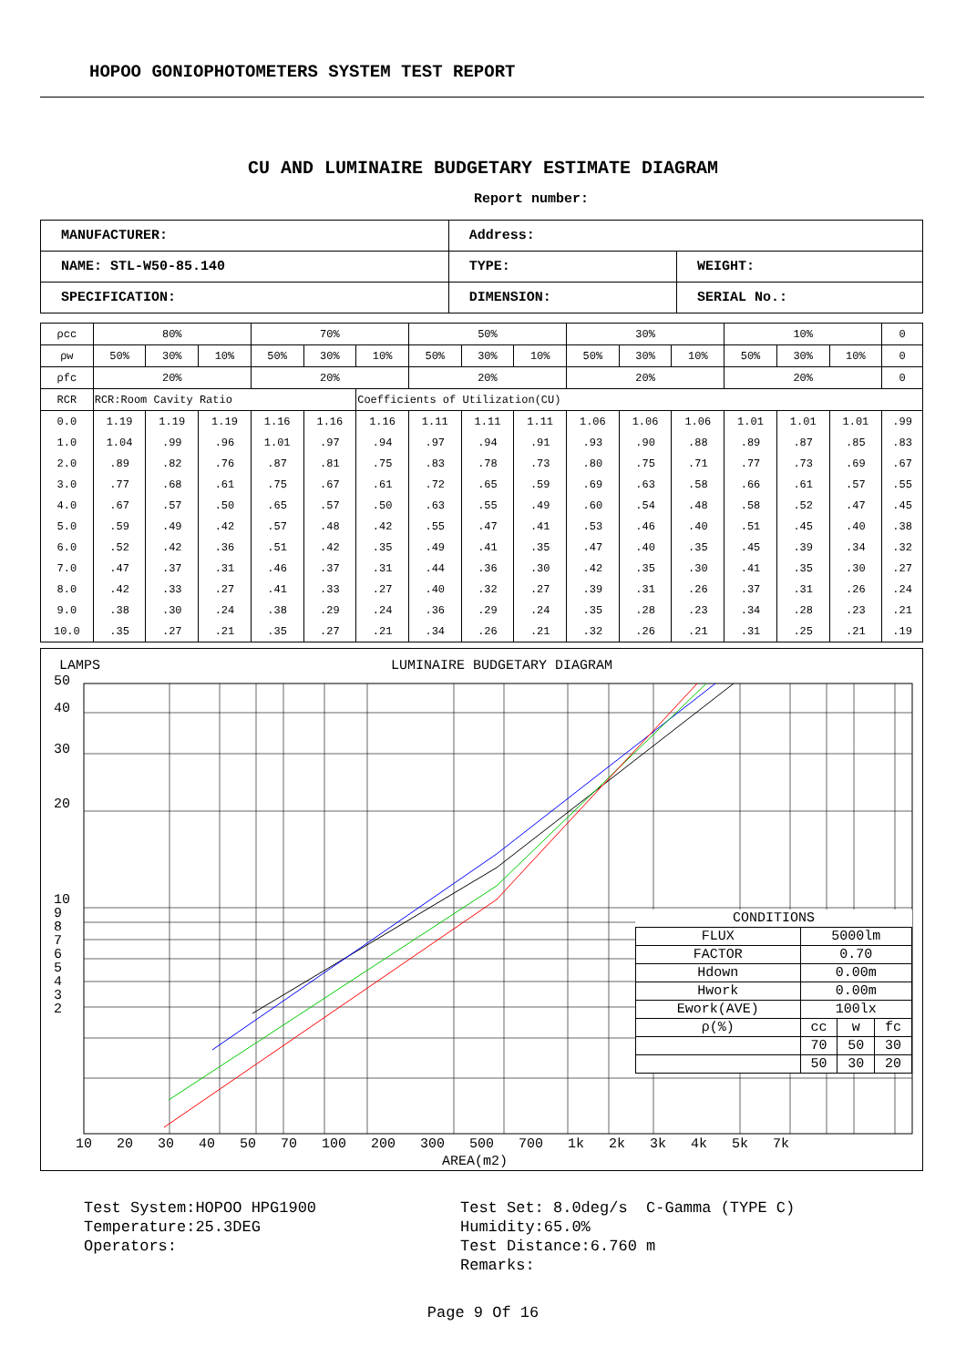HOPOO GONIOPHOTOMETERS SYSTEM TEST REPORT
CU AND LUMINAIRE BUDGETARY ESTIMATE DIAGRAM
Report number:
| MANUFACTURER: | Address: | |
| NAME: STL-W50-85.140 | TYPE: | WEIGHT: |
| SPECIFICATION: | DIMENSION: | SERIAL No.: |
| ρcc | 80% | | | 70% | | | 50% | | | 30% | | | 10% | | | 0 |
| ρw | 50% | 30% | 10% | 50% | 30% | 10% | 50% | 30% | 10% | 50% | 30% | 10% | 50% | 30% | 10% | 0 |
| ρfc | 20% | | | 20% | | | 20% | | | 20% | | | 20% | | | 0 |
| RCR | RCR:Room Cavity Ratio | | | | | Coefficients of Utilization(CU) | | | | | | | | | | |
| 0.0 | 1.19 | 1.19 | 1.19 | 1.16 | 1.16 | 1.16 | 1.11 | 1.11 | 1.11 | 1.06 | 1.06 | 1.06 | 1.01 | 1.01 | 1.01 | .99 |
| 1.0 | 1.04 | .99 | .96 | 1.01 | .97 | .94 | .97 | .94 | .91 | .93 | .90 | .88 | .89 | .87 | .85 | .83 |
| 2.0 | .89 | .82 | .76 | .87 | .81 | .75 | .83 | .78 | .73 | .80 | .75 | .71 | .77 | .73 | .69 | .67 |
| 3.0 | .77 | .68 | .61 | .75 | .67 | .61 | .72 | .65 | .59 | .69 | .63 | .58 | .66 | .61 | .57 | .55 |
| 4.0 | .67 | .57 | .50 | .65 | .57 | .50 | .63 | .55 | .49 | .60 | .54 | .48 | .58 | .52 | .47 | .45 |
| 5.0 | .59 | .49 | .42 | .57 | .48 | .42 | .55 | .47 | .41 | .53 | .46 | .40 | .51 | .45 | .40 | .38 |
| 6.0 | .52 | .42 | .36 | .51 | .42 | .35 | .49 | .41 | .35 | .47 | .40 | .35 | .45 | .39 | .34 | .32 |
| 7.0 | .47 | .37 | .31 | .46 | .37 | .31 | .44 | .36 | .30 | .42 | .35 | .30 | .41 | .35 | .30 | .27 |
| 8.0 | .42 | .33 | .27 | .41 | .33 | .27 | .40 | .32 | .27 | .39 | .31 | .26 | .37 | .31 | .26 | .24 |
| 9.0 | .38 | .30 | .24 | .38 | .29 | .24 | .36 | .29 | .24 | .35 | .28 | .23 | .34 | .28 | .23 | .21 |
| 10.0 | .35 | .27 | .21 | .35 | .27 | .21 | .34 | .26 | .21 | .32 | .26 | .21 | .31 | .25 | .21 | .19 |
LAMPS LUMINAIRE BUDGETARY DIAGRAM
50
40
30
20
10
9
8
7
6
5
4
3
2
| CONDITIONS | | | |
| FLUX | 5000lm | | |
| FACTOR | 0.70 | | |
| Hdown | 0.00m | | |
| Hwork | 0.00m | | |
| Ework(AVE) | 100lx | | |
| ρ(%) | cc | w | fc |
| | 70 | 50 | 30 |
| | 50 | 30 | 20 |
10 20 30 40 50 70 100 200 300 500 700 1k 2k 3k 4k 5k 7k
AREA(m2)
Test System:HOPOO HPG1900
Temperature:25.3DEG
Operators:
Test Set: 8.0deg/s C-Gamma (TYPE C)
Humidity:65.0%
Test Distance:6.760 m
Remarks:
Page 9 Of 16